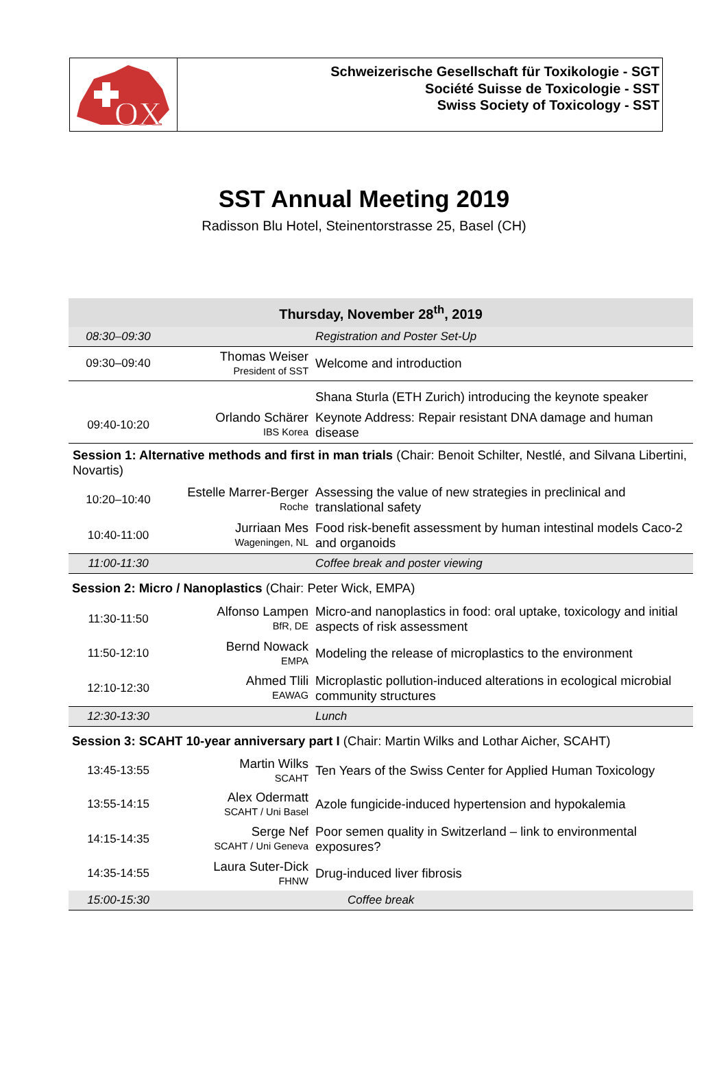OX
Schweizerische Gesellschaft für Toxikologie - SGT
Société Suisse de Toxicologie - SST
Swiss Society of Toxicology - SST
SST Annual Meeting 2019
Radisson Blu Hotel, Steinentorstrasse 25, Basel (CH)
| Thursday, November 28<sup>th</sup>, 2019 | | |
| 08:30–09:30 | | Registration and Poster Set-Up |
| 09:30–09:40 | Thomas Weiser President of SST | Welcome and introduction |
| | | Shana Sturla (ETH Zurich) introducing the keynote speaker |
| 09:40-10:20 | Orlando Schärer IBS Korea | Keynote Address: Repair resistant DNA damage and human disease |
| Session 1: Alternative methods and first in man trials (Chair: Benoit Schilter, Nestlé, and Silvana Libertini, Novartis) | | |
| 10:20–10:40 | Estelle Marrer-Berger Roche | Assessing the value of new strategies in preclinical and translational safety |
| 10:40-11:00 | Jurriaan Mes Wageningen, NL | Food risk-benefit assessment by human intestinal models Caco-2 and organoids |
| 11:00-11:30 | | Coffee break and poster viewing |
| Session 2: Micro / Nanoplastics (Chair: Peter Wick, EMPA) | | |
| 11:30-11:50 | Alfonso Lampen BfR, DE | Micro-and nanoplastics in food: oral uptake, toxicology and initial aspects of risk assessment |
| 11:50-12:10 | Bernd Nowack EMPA | Modeling the release of microplastics to the environment |
| 12:10-12:30 | Ahmed Tlili EAWAG | Microplastic pollution-induced alterations in ecological microbial community structures |
| 12:30-13:30 | | Lunch |
| Session 3: SCAHT 10-year anniversary part I (Chair: Martin Wilks and Lothar Aicher, SCAHT) | | |
| 13:45-13:55 | Martin Wilks SCAHT | Ten Years of the Swiss Center for Applied Human Toxicology |
| 13:55-14:15 | Alex Odermatt SCAHT / Uni Basel | Azole fungicide-induced hypertension and hypokalemia |
| 14:15-14:35 | Serge Nef SCAHT / Uni Geneva | Poor semen quality in Switzerland – link to environmental exposures? |
| 14:35-14:55 | Laura Suter-Dick FHNW | Drug-induced liver fibrosis |
| 15:00-15:30 | | Coffee break |